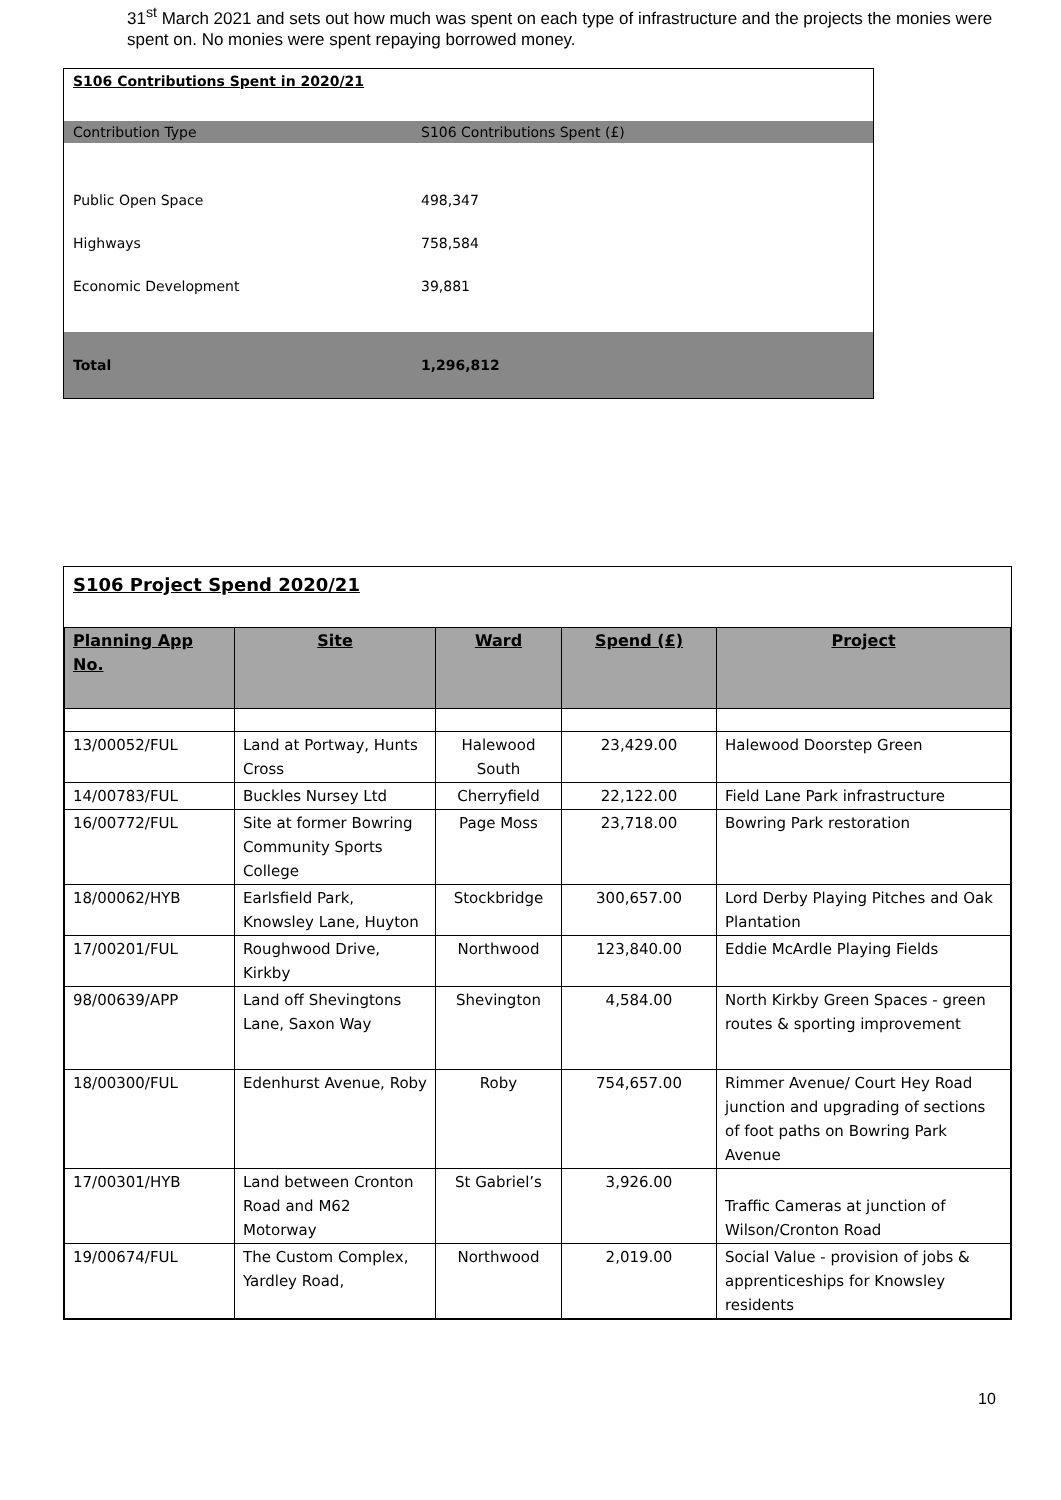31<sup>st</sup> March 2021 and sets out how much was spent on each type of infrastructure and the projects the monies were spent on. No monies were spent repaying borrowed money.
| S106 Contributions Spent in 2020/21 | |
| Contribution Type | S106 Contributions Spent (£) |
| Public Open Space | 498,347 |
| Highways | 758,584 |
| Economic Development | 39,881 |
| Total | 1,296,812 |
S106 Project Spend 2020/21
| Planning App No. | Site | Ward | Spend (£) | Project |
| --- | --- | --- | --- | --- |
| 13/00052/FUL | Land at Portway, Hunts Cross | Halewood South | 23,429.00 | Halewood Doorstep Green |
| 14/00783/FUL | Buckles Nursey Ltd | Cherryfield | 22,122.00 | Field Lane Park infrastructure |
| 16/00772/FUL | Site at former Bowring Community Sports College | Page Moss | 23,718.00 | Bowring Park restoration |
| 18/00062/HYB | Earlsfield Park, Knowsley Lane, Huyton | Stockbridge | 300,657.00 | Lord Derby Playing Pitches and Oak Plantation |
| 17/00201/FUL | Roughwood Drive, Kirkby | Northwood | 123,840.00 | Eddie McArdle Playing Fields |
| 98/00639/APP | Land off Shevingtons Lane, Saxon Way | Shevington | 4,584.00 | North Kirkby Green Spaces - green routes & sporting improvement |
| 18/00300/FUL | Edenhurst Avenue, Roby | Roby | 754,657.00 | Rimmer Avenue/ Court Hey Road junction and upgrading of sections of foot paths on Bowring Park Avenue |
| 17/00301/HYB | Land between Cronton Road and M62 Motorway | St Gabriel’s | 3,926.00 | Traffic Cameras at junction of Wilson/Cronton Road |
| 19/00674/FUL | The Custom Complex, Yardley Road, | Northwood | 2,019.00 | Social Value - provision of jobs & apprenticeships for Knowsley residents |
10